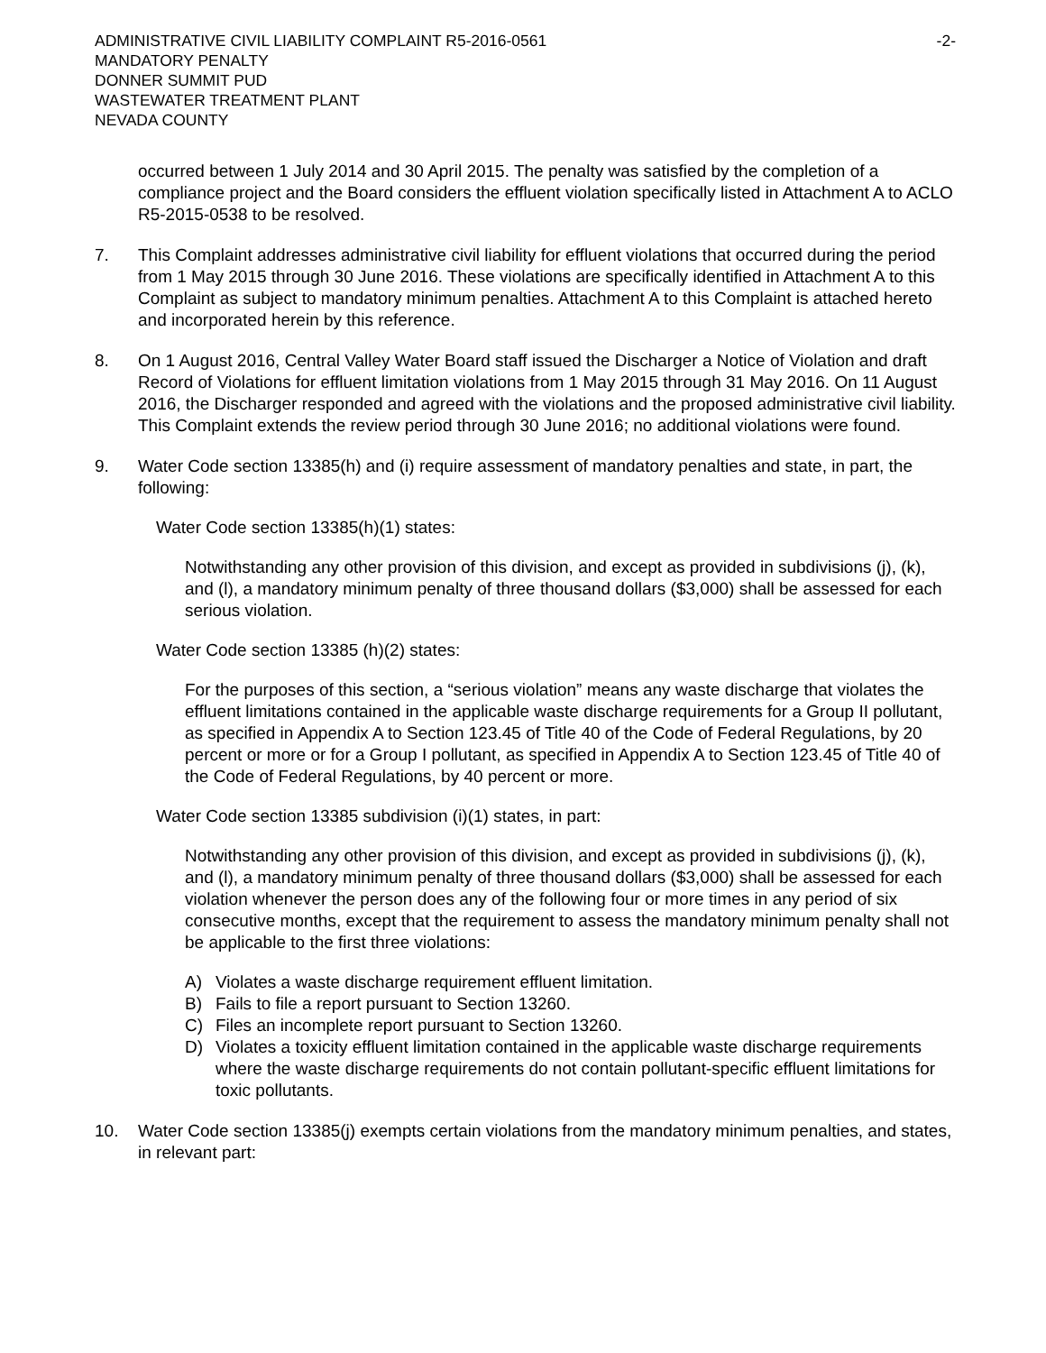ADMINISTRATIVE CIVIL LIABILITY COMPLAINT R5-2016-0561
MANDATORY PENALTY
DONNER SUMMIT PUD
WASTEWATER TREATMENT PLANT
NEVADA COUNTY
-2-
occurred between 1 July 2014 and 30 April 2015. The penalty was satisfied by the completion of a compliance project and the Board considers the effluent violation specifically listed in Attachment A to ACLO R5-2015-0538 to be resolved.
7. This Complaint addresses administrative civil liability for effluent violations that occurred during the period from 1 May 2015 through 30 June 2016. These violations are specifically identified in Attachment A to this Complaint as subject to mandatory minimum penalties. Attachment A to this Complaint is attached hereto and incorporated herein by this reference.
8. On 1 August 2016, Central Valley Water Board staff issued the Discharger a Notice of Violation and draft Record of Violations for effluent limitation violations from 1 May 2015 through 31 May 2016. On 11 August 2016, the Discharger responded and agreed with the violations and the proposed administrative civil liability. This Complaint extends the review period through 30 June 2016; no additional violations were found.
9. Water Code section 13385(h) and (i) require assessment of mandatory penalties and state, in part, the following:
Water Code section 13385(h)(1) states:
Notwithstanding any other provision of this division, and except as provided in subdivisions (j), (k), and (l), a mandatory minimum penalty of three thousand dollars ($3,000) shall be assessed for each serious violation.
Water Code section 13385 (h)(2) states:
For the purposes of this section, a “serious violation” means any waste discharge that violates the effluent limitations contained in the applicable waste discharge requirements for a Group II pollutant, as specified in Appendix A to Section 123.45 of Title 40 of the Code of Federal Regulations, by 20 percent or more or for a Group I pollutant, as specified in Appendix A to Section 123.45 of Title 40 of the Code of Federal Regulations, by 40 percent or more.
Water Code section 13385 subdivision (i)(1) states, in part:
Notwithstanding any other provision of this division, and except as provided in subdivisions (j), (k), and (l), a mandatory minimum penalty of three thousand dollars ($3,000) shall be assessed for each violation whenever the person does any of the following four or more times in any period of six consecutive months, except that the requirement to assess the mandatory minimum penalty shall not be applicable to the first three violations:
A) Violates a waste discharge requirement effluent limitation.
B) Fails to file a report pursuant to Section 13260.
C) Files an incomplete report pursuant to Section 13260.
D) Violates a toxicity effluent limitation contained in the applicable waste discharge requirements where the waste discharge requirements do not contain pollutant-specific effluent limitations for toxic pollutants.
10. Water Code section 13385(j) exempts certain violations from the mandatory minimum penalties, and states, in relevant part: